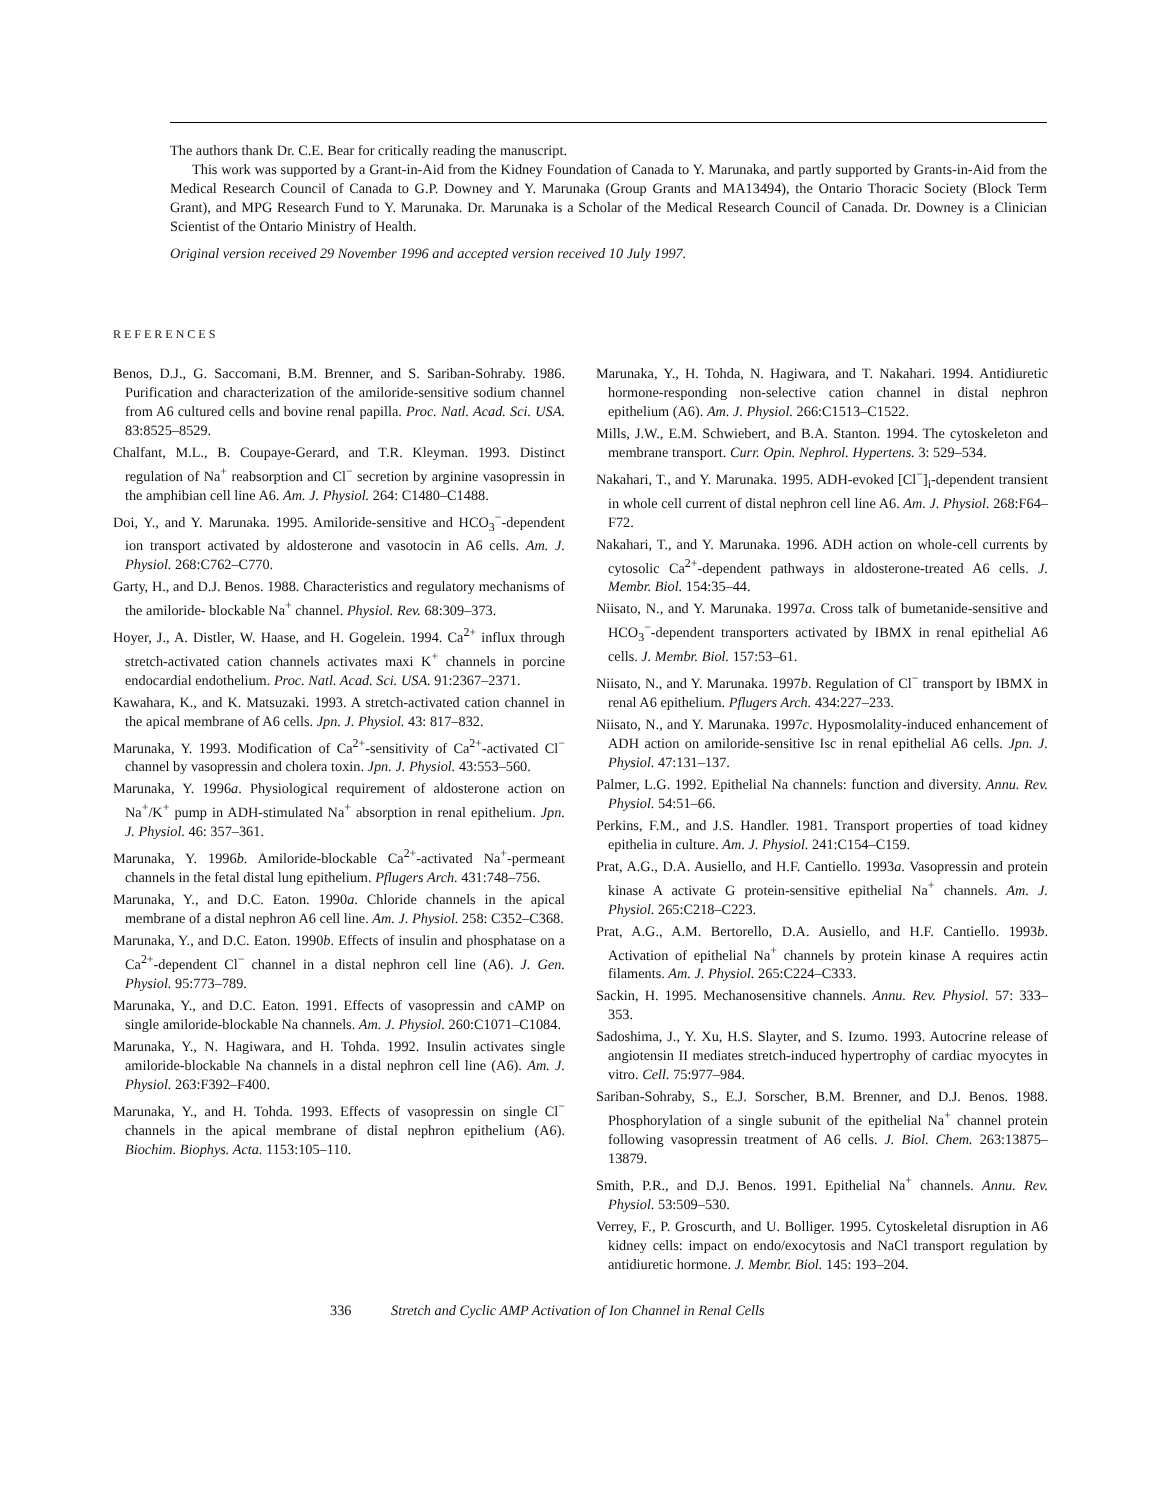The authors thank Dr. C.E. Bear for critically reading the manuscript.
This work was supported by a Grant-in-Aid from the Kidney Foundation of Canada to Y. Marunaka, and partly supported by Grants-in-Aid from the Medical Research Council of Canada to G.P. Downey and Y. Marunaka (Group Grants and MA13494), the Ontario Thoracic Society (Block Term Grant), and MPG Research Fund to Y. Marunaka. Dr. Marunaka is a Scholar of the Medical Research Council of Canada. Dr. Downey is a Clinician Scientist of the Ontario Ministry of Health.
Original version received 29 November 1996 and accepted version received 10 July 1997.
REFERENCES
Benos, D.J., G. Saccomani, B.M. Brenner, and S. Sariban-Sohraby. 1986. Purification and characterization of the amiloride-sensitive sodium channel from A6 cultured cells and bovine renal papilla. Proc. Natl. Acad. Sci. USA. 83:8525–8529.
Chalfant, M.L., B. Coupaye-Gerard, and T.R. Kleyman. 1993. Distinct regulation of Na<sup>+</sup> reabsorption and Cl<sup>−</sup> secretion by arginine vasopressin in the amphibian cell line A6. Am. J. Physiol. 264: C1480–C1488.
Doi, Y., and Y. Marunaka. 1995. Amiloride-sensitive and HCO<sub>3</sub><sup>−</sup>-dependent ion transport activated by aldosterone and vasotocin in A6 cells. Am. J. Physiol. 268:C762–C770.
Garty, H., and D.J. Benos. 1988. Characteristics and regulatory mechanisms of the amiloride- blockable Na<sup>+</sup> channel. Physiol. Rev. 68:309–373.
Hoyer, J., A. Distler, W. Haase, and H. Gogelein. 1994. Ca<sup>2+</sup> influx through stretch-activated cation channels activates maxi K<sup>+</sup> channels in porcine endocardial endothelium. Proc. Natl. Acad. Sci. USA. 91:2367–2371.
Kawahara, K., and K. Matsuzaki. 1993. A stretch-activated cation channel in the apical membrane of A6 cells. Jpn. J. Physiol. 43: 817–832.
Marunaka, Y. 1993. Modification of Ca<sup>2+</sup>-sensitivity of Ca<sup>2+</sup>-activated Cl<sup>−</sup> channel by vasopressin and cholera toxin. Jpn. J. Physiol. 43:553–560.
Marunaka, Y. 1996a. Physiological requirement of aldosterone action on Na<sup>+</sup>/K<sup>+</sup> pump in ADH-stimulated Na<sup>+</sup> absorption in renal epithelium. Jpn. J. Physiol. 46: 357–361.
Marunaka, Y. 1996b. Amiloride-blockable Ca<sup>2+</sup>-activated Na<sup>+</sup>-permeant channels in the fetal distal lung epithelium. Pflugers Arch. 431:748–756.
Marunaka, Y., and D.C. Eaton. 1990a. Chloride channels in the apical membrane of a distal nephron A6 cell line. Am. J. Physiol. 258: C352–C368.
Marunaka, Y., and D.C. Eaton. 1990b. Effects of insulin and phosphatase on a Ca<sup>2+</sup>-dependent Cl<sup>−</sup> channel in a distal nephron cell line (A6). J. Gen. Physiol. 95:773–789.
Marunaka, Y., and D.C. Eaton. 1991. Effects of vasopressin and cAMP on single amiloride-blockable Na channels. Am. J. Physiol. 260:C1071–C1084.
Marunaka, Y., N. Hagiwara, and H. Tohda. 1992. Insulin activates single amiloride-blockable Na channels in a distal nephron cell line (A6). Am. J. Physiol. 263:F392–F400.
Marunaka, Y., and H. Tohda. 1993. Effects of vasopressin on single Cl<sup>−</sup> channels in the apical membrane of distal nephron epithelium (A6). Biochim. Biophys. Acta. 1153:105–110.
Marunaka, Y., H. Tohda, N. Hagiwara, and T. Nakahari. 1994. Antidiuretic hormone-responding non-selective cation channel in distal nephron epithelium (A6). Am. J. Physiol. 266:C1513–C1522.
Mills, J.W., E.M. Schwiebert, and B.A. Stanton. 1994. The cytoskeleton and membrane transport. Curr. Opin. Nephrol. Hypertens. 3: 529–534.
Nakahari, T., and Y. Marunaka. 1995. ADH-evoked [Cl<sup>−</sup>]<sub>i</sub>-dependent transient in whole cell current of distal nephron cell line A6. Am. J. Physiol. 268:F64–F72.
Nakahari, T., and Y. Marunaka. 1996. ADH action on whole-cell currents by cytosolic Ca<sup>2+</sup>-dependent pathways in aldosterone-treated A6 cells. J. Membr. Biol. 154:35–44.
Niisato, N., and Y. Marunaka. 1997a. Cross talk of bumetanide-sensitive and HCO<sub>3</sub><sup>−</sup>-dependent transporters activated by IBMX in renal epithelial A6 cells. J. Membr. Biol. 157:53–61.
Niisato, N., and Y. Marunaka. 1997b. Regulation of Cl<sup>−</sup> transport by IBMX in renal A6 epithelium. Pflugers Arch. 434:227–233.
Niisato, N., and Y. Marunaka. 1997c. Hyposmolality-induced enhancement of ADH action on amiloride-sensitive Isc in renal epithelial A6 cells. Jpn. J. Physiol. 47:131–137.
Palmer, L.G. 1992. Epithelial Na channels: function and diversity. Annu. Rev. Physiol. 54:51–66.
Perkins, F.M., and J.S. Handler. 1981. Transport properties of toad kidney epithelia in culture. Am. J. Physiol. 241:C154–C159.
Prat, A.G., D.A. Ausiello, and H.F. Cantiello. 1993a. Vasopressin and protein kinase A activate G protein-sensitive epithelial Na<sup>+</sup> channels. Am. J. Physiol. 265:C218–C223.
Prat, A.G., A.M. Bertorello, D.A. Ausiello, and H.F. Cantiello. 1993b. Activation of epithelial Na<sup>+</sup> channels by protein kinase A requires actin filaments. Am. J. Physiol. 265:C224–C333.
Sackin, H. 1995. Mechanosensitive channels. Annu. Rev. Physiol. 57: 333–353.
Sadoshima, J., Y. Xu, H.S. Slayter, and S. Izumo. 1993. Autocrine release of angiotensin II mediates stretch-induced hypertrophy of cardiac myocytes in vitro. Cell. 75:977–984.
Sariban-Sohraby, S., E.J. Sorscher, B.M. Brenner, and D.J. Benos. 1988. Phosphorylation of a single subunit of the epithelial Na<sup>+</sup> channel protein following vasopressin treatment of A6 cells. J. Biol. Chem. 263:13875–13879.
Smith, P.R., and D.J. Benos. 1991. Epithelial Na<sup>+</sup> channels. Annu. Rev. Physiol. 53:509–530.
Verrey, F., P. Groscurth, and U. Bolliger. 1995. Cytoskeletal disruption in A6 kidney cells: impact on endo/exocytosis and NaCl transport regulation by antidiuretic hormone. J. Membr. Biol. 145: 193–204.
336 Stretch and Cyclic AMP Activation of Ion Channel in Renal Cells